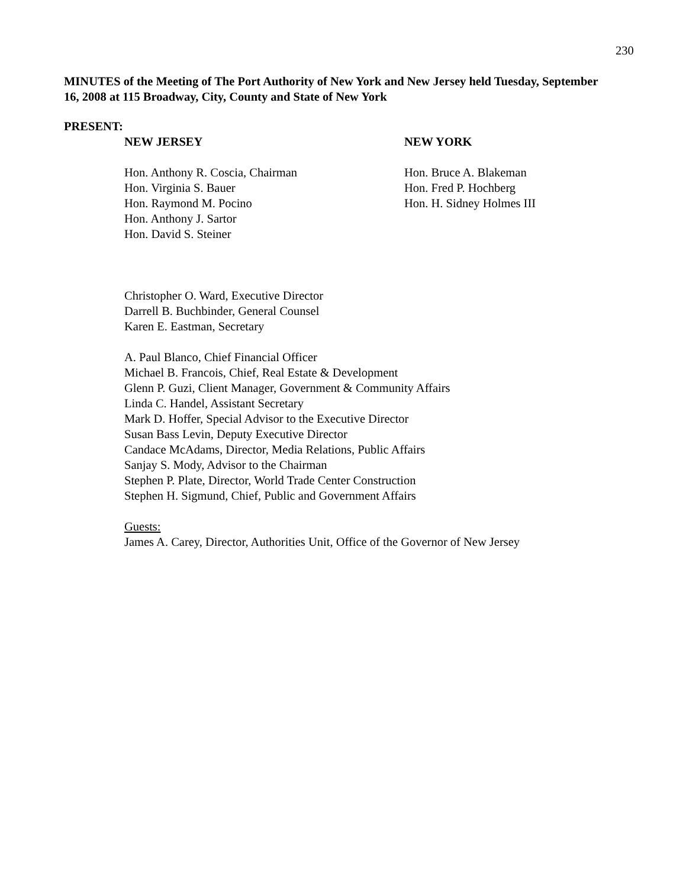230
MINUTES of the Meeting of The Port Authority of New York and New Jersey held Tuesday, September 16, 2008 at 115 Broadway, City, County and State of New York
PRESENT:
NEW JERSEY
Hon. Anthony R. Coscia, Chairman
Hon. Virginia S. Bauer
Hon. Raymond M. Pocino
Hon. Anthony J. Sartor
Hon. David S. Steiner
NEW YORK
Hon. Bruce A. Blakeman
Hon. Fred P. Hochberg
Hon. H. Sidney Holmes III
Christopher O. Ward, Executive Director
Darrell B. Buchbinder, General Counsel
Karen E. Eastman, Secretary
A. Paul Blanco, Chief Financial Officer
Michael B. Francois, Chief, Real Estate & Development
Glenn P. Guzi, Client Manager, Government & Community Affairs
Linda C. Handel, Assistant Secretary
Mark D. Hoffer, Special Advisor to the Executive Director
Susan Bass Levin, Deputy Executive Director
Candace McAdams, Director, Media Relations, Public Affairs
Sanjay S. Mody, Advisor to the Chairman
Stephen P. Plate, Director, World Trade Center Construction
Stephen H. Sigmund, Chief, Public and Government Affairs
Guests:
James A. Carey, Director, Authorities Unit, Office of the Governor of New Jersey